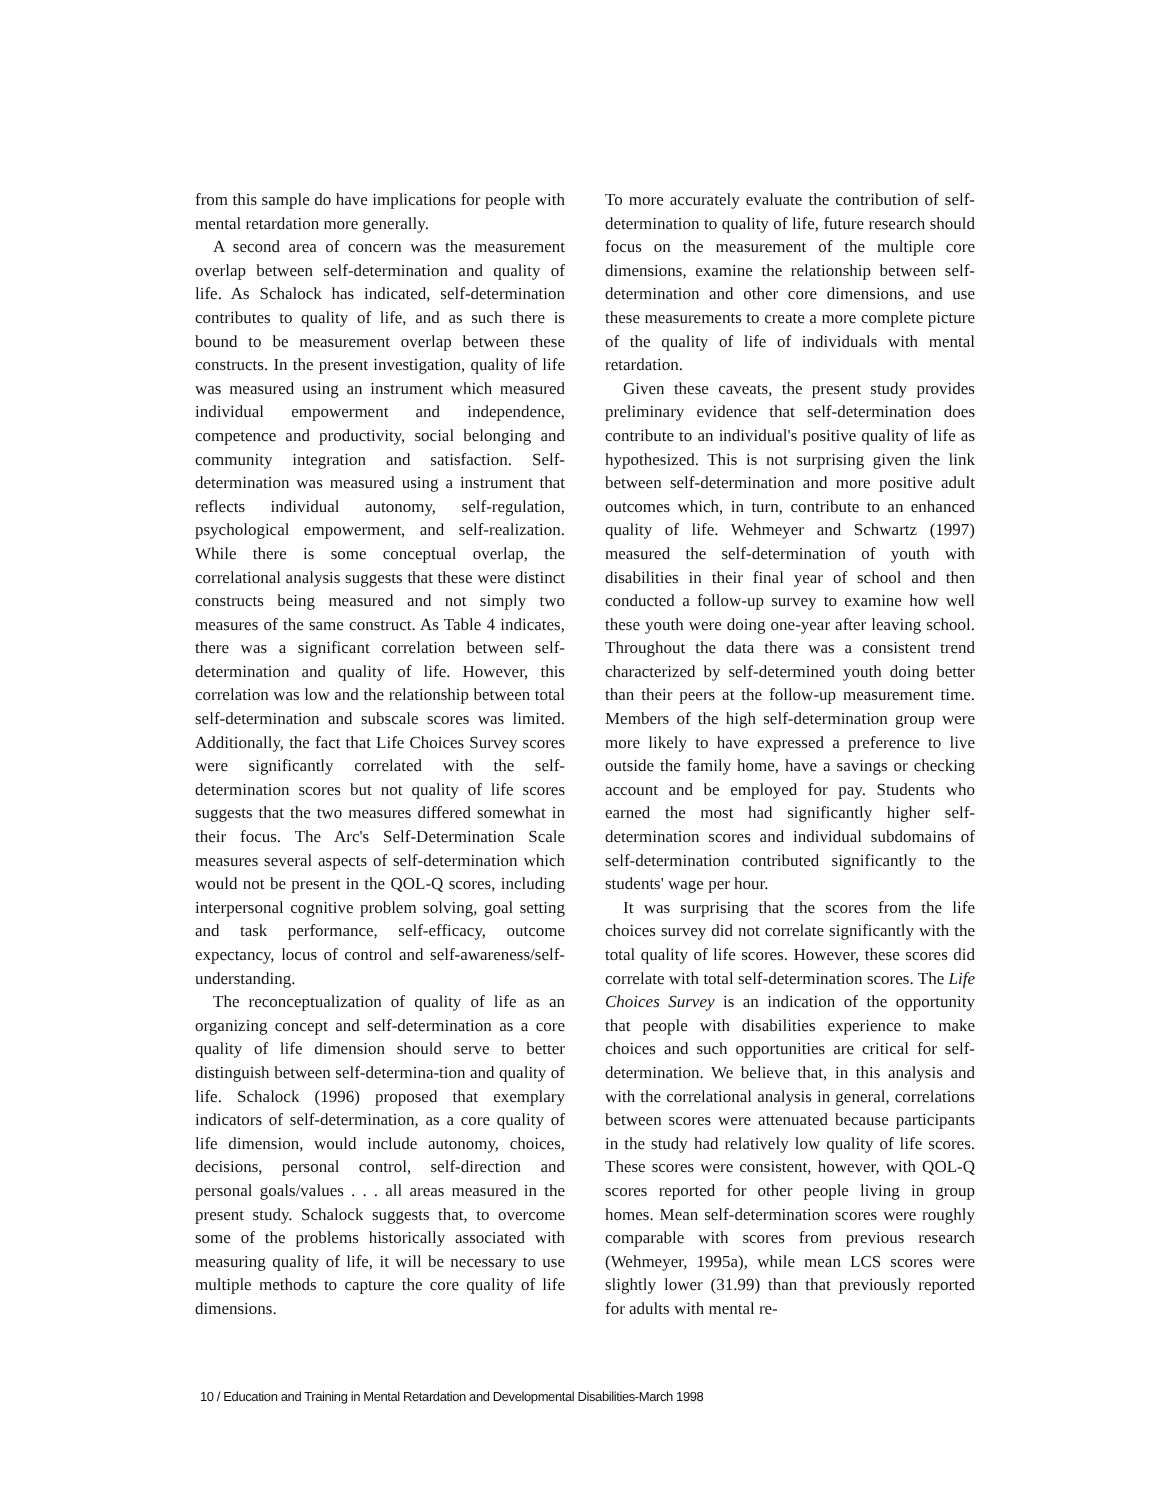from this sample do have implications for people with mental retardation more generally.
A second area of concern was the measurement overlap between self-determination and quality of life. As Schalock has indicated, self-determination contributes to quality of life, and as such there is bound to be measurement overlap between these constructs. In the present investigation, quality of life was measured using an instrument which measured individual empowerment and independence, competence and productivity, social belonging and community integration and satisfaction. Self-determination was measured using a instrument that reflects individual autonomy, self-regulation, psychological empowerment, and self-realization. While there is some conceptual overlap, the correlational analysis suggests that these were distinct constructs being measured and not simply two measures of the same construct. As Table 4 indicates, there was a significant correlation between self-determination and quality of life. However, this correlation was low and the relationship between total self-determination and subscale scores was limited. Additionally, the fact that Life Choices Survey scores were significantly correlated with the self-determination scores but not quality of life scores suggests that the two measures differed somewhat in their focus. The Arc's Self-Determination Scale measures several aspects of self-determination which would not be present in the QOL-Q scores, including interpersonal cognitive problem solving, goal setting and task performance, self-efficacy, outcome expectancy, locus of control and self-awareness/self-understanding.
The reconceptualization of quality of life as an organizing concept and self-determination as a core quality of life dimension should serve to better distinguish between self-determina-tion and quality of life. Schalock (1996) proposed that exemplary indicators of self-determination, as a core quality of life dimension, would include autonomy, choices, decisions, personal control, self-direction and personal goals/values . . . all areas measured in the present study. Schalock suggests that, to overcome some of the problems historically associated with measuring quality of life, it will be necessary to use multiple methods to capture the core quality of life dimensions.
To more accurately evaluate the contribution of self-determination to quality of life, future research should focus on the measurement of the multiple core dimensions, examine the relationship between self-determination and other core dimensions, and use these measurements to create a more complete picture of the quality of life of individuals with mental retardation.
Given these caveats, the present study provides preliminary evidence that self-determination does contribute to an individual's positive quality of life as hypothesized. This is not surprising given the link between self-determination and more positive adult outcomes which, in turn, contribute to an enhanced quality of life. Wehmeyer and Schwartz (1997) measured the self-determination of youth with disabilities in their final year of school and then conducted a follow-up survey to examine how well these youth were doing one-year after leaving school. Throughout the data there was a consistent trend characterized by self-determined youth doing better than their peers at the follow-up measurement time. Members of the high self-determination group were more likely to have expressed a preference to live outside the family home, have a savings or checking account and be employed for pay. Students who earned the most had significantly higher self-determination scores and individual subdomains of self-determination contributed significantly to the students' wage per hour.
It was surprising that the scores from the life choices survey did not correlate significantly with the total quality of life scores. However, these scores did correlate with total self-determination scores. The Life Choices Survey is an indication of the opportunity that people with disabilities experience to make choices and such opportunities are critical for self-determination. We believe that, in this analysis and with the correlational analysis in general, correlations between scores were attenuated because participants in the study had relatively low quality of life scores. These scores were consistent, however, with QOL-Q scores reported for other people living in group homes. Mean self-determination scores were roughly comparable with scores from previous research (Wehmeyer, 1995a), while mean LCS scores were slightly lower (31.99) than that previously reported for adults with mental re-
10 / Education and Training in Mental Retardation and Developmental Disabilities-March 1998